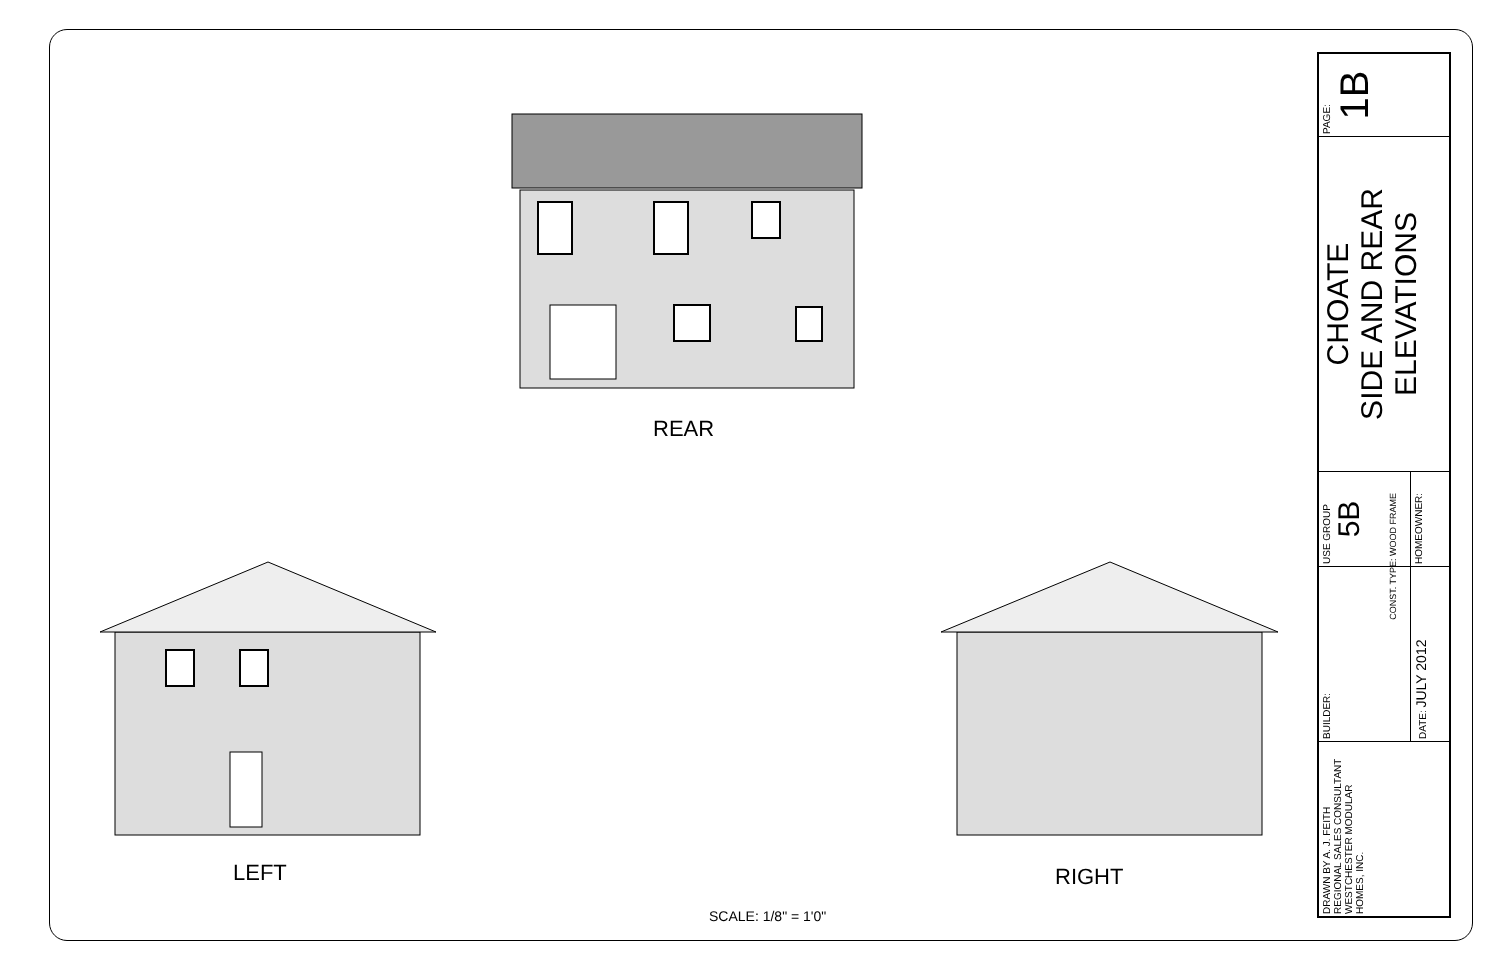REAR
LEFT RIGHT
SCALE: 1/8" = 1'0"
| DRAWN BY A. J. FEITH REGIONAL SALES CONSULTANT WESTCHESTER MODULAR HOMES, INC. | BUILDER: | USE GROUP 5B | CHOATE SIDE AND REAR ELEVATIONS | PAGE: 1B |
| | DATE: JULY 2012 | HOMEOWNER: | | |
CONST. TYPE: WOOD FRAME